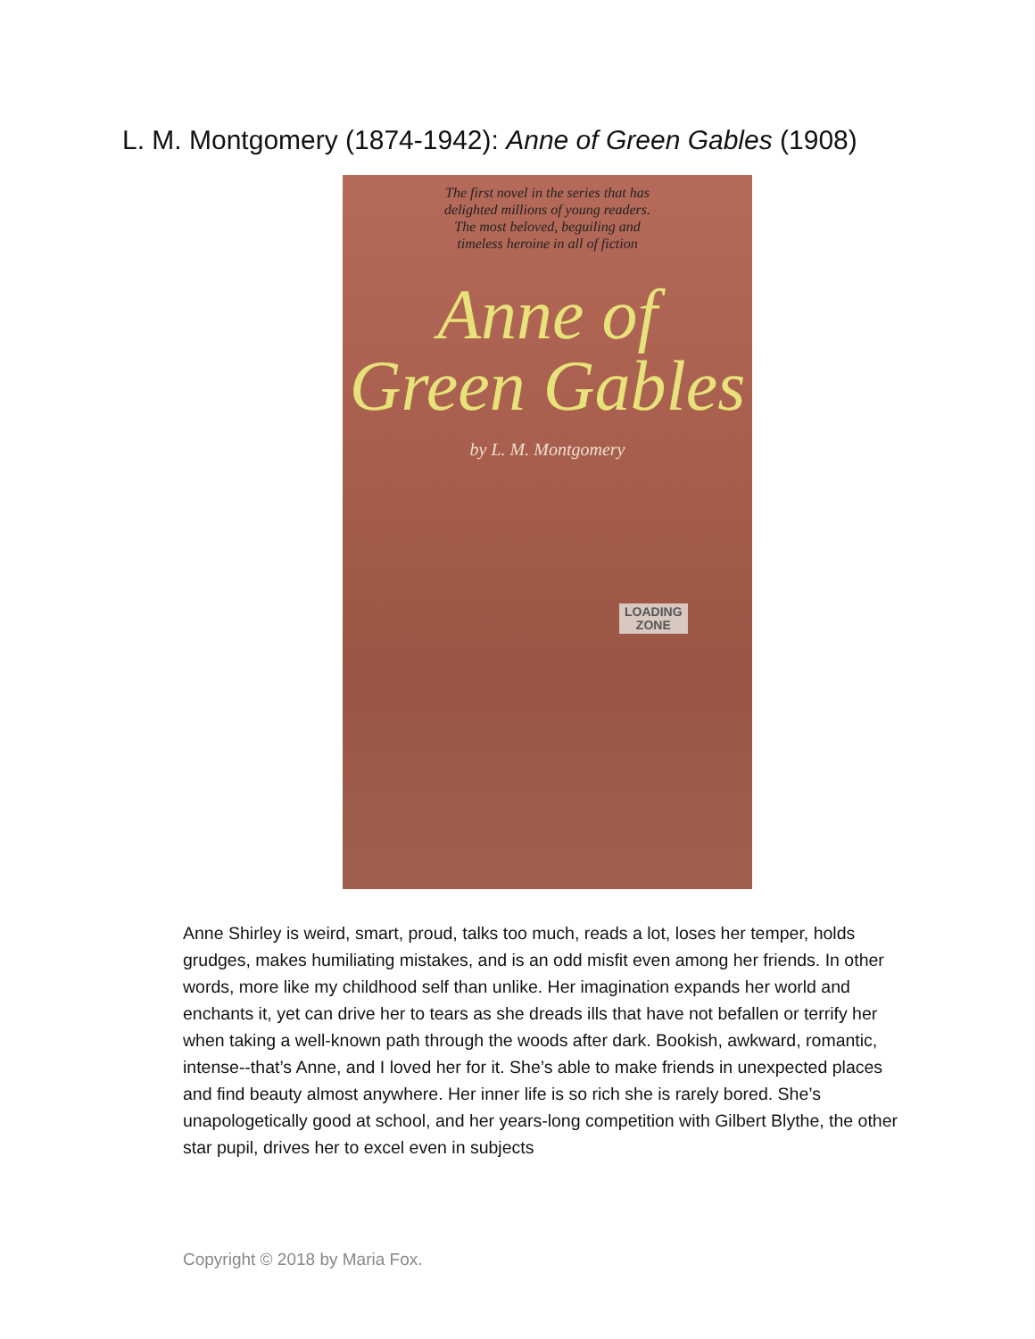L. M. Montgomery (1874-1942): Anne of Green Gables (1908)
The first novel in the series that has
delighted millions of young readers.
The most beloved, beguiling and
timeless heroine in all of fiction
Anne of
Green Gables
by L. M. Montgomery
LOADING
ZONE
Anne Shirley is weird, smart, proud, talks too much, reads a lot, loses her temper, holds grudges, makes humiliating mistakes, and is an odd misfit even among her friends. In other words, more like my childhood self than unlike. Her imagination expands her world and enchants it, yet can drive her to tears as she dreads ills that have not befallen or terrify her when taking a well-known path through the woods after dark. Bookish, awkward, romantic, intense--that’s Anne, and I loved her for it. She’s able to make friends in unexpected places and find beauty almost anywhere. Her inner life is so rich she is rarely bored. She’s unapologetically good at school, and her years-long competition with Gilbert Blythe, the other star pupil, drives her to excel even in subjects
Copyright © 2018 by Maria Fox.